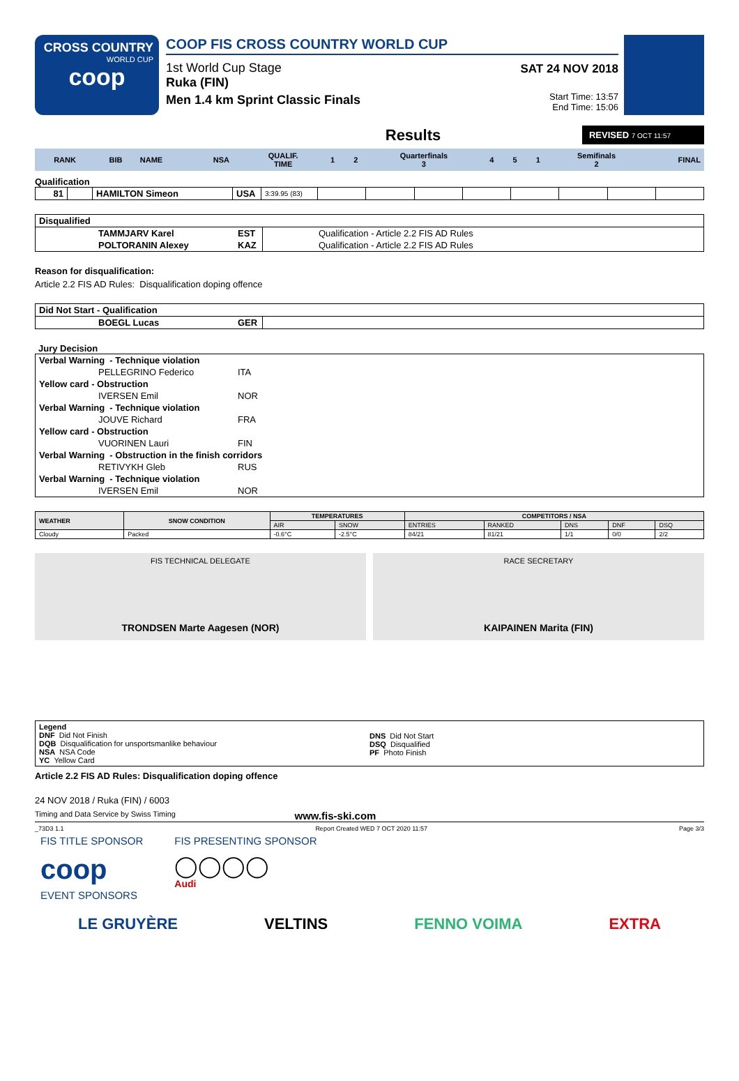CROSS COUNTRY
WORLD CUP
coop
COOP FIS CROSS COUNTRY WORLD CUP
1st World Cup Stage
Ruka (FIN)
Men 1.4 km Sprint Classic Finals
SAT 24 NOV 2018
Start Time: 13:57
End Time: 15:06
Results
REVISED 7 OCT 11:57
| RANK | BIB | NAME | NSA | QUALIF. TIME | 1 | 2 | Quarterfinals 3 | 4 | 5 | 1 | Semifinals 2 | FINAL |
| --- | --- | --- | --- | --- | --- | --- | --- | --- | --- | --- | --- | --- |
Qualification
| 81 | | HAMILTON Simeon | USA | 3:39.95 (83) | | | | | | | | |
| Disqualified | | | |
| | TAMMJARV Karel | EST | Qualification - Article 2.2 FIS AD Rules |
| | POLTORANIN Alexey | KAZ | Qualification - Article 2.2 FIS AD Rules |
Reason for disqualification:
Article 2.2 FIS AD Rules: Disqualification doping offence
| Did Not Start - Qualification | | | |
| | BOEGL Lucas | GER | |
Jury Decision
| Verbal Warning - Technique violation | | |
| | PELLEGRINO Federico | ITA |
| Yellow card - Obstruction | | |
| | IVERSEN Emil | NOR |
| Verbal Warning - Technique violation | | |
| | JOUVE Richard | FRA |
| Yellow card - Obstruction | | |
| | VUORINEN Lauri | FIN |
| Verbal Warning - Obstruction in the finish corridors | | |
| | RETIVYKH Gleb | RUS |
| Verbal Warning - Technique violation | | |
| | IVERSEN Emil | NOR |
| WEATHER | SNOW CONDITION | TEMPERATURES | | COMPETITORS / NSA | | | | |
| --- | --- | --- | --- | --- | --- | --- | --- | --- |
| | | AIR | SNOW | ENTRIES | RANKED | DNS | DNF | DSQ |
| Cloudy | Packed | -0.6°C | -2.5°C | 84/21 | 81/21 | 1/1 | 0/0 | 2/2 |
FIS TECHNICAL DELEGATE
TRONDSEN Marte Aagesen (NOR)
RACE SECRETARY
KAIPAINEN Marita (FIN)
Legend
DNF Did Not Finish
DQB Disqualification for unsportsmanlike behaviour
NSA NSA Code
YC Yellow Card
DNS Did Not Start
DSQ Disqualified
PF Photo Finish
Article 2.2 FIS AD Rules: Disqualification doping offence
24 NOV 2018 / Ruka (FIN) / 6003
Timing and Data Service by Swiss Timing www.fis-ski.com
_73D3 1.1 Report Created WED 7 OCT 2020 11:57 Page 3/3
FIS TITLE SPONSOR
coop
FIS PRESENTING SPONSOR
◯◯◯◯
Audi
EVENT SPONSORS
LE GRUYÈRE VELTINS FENNO VOIMA EXTRA